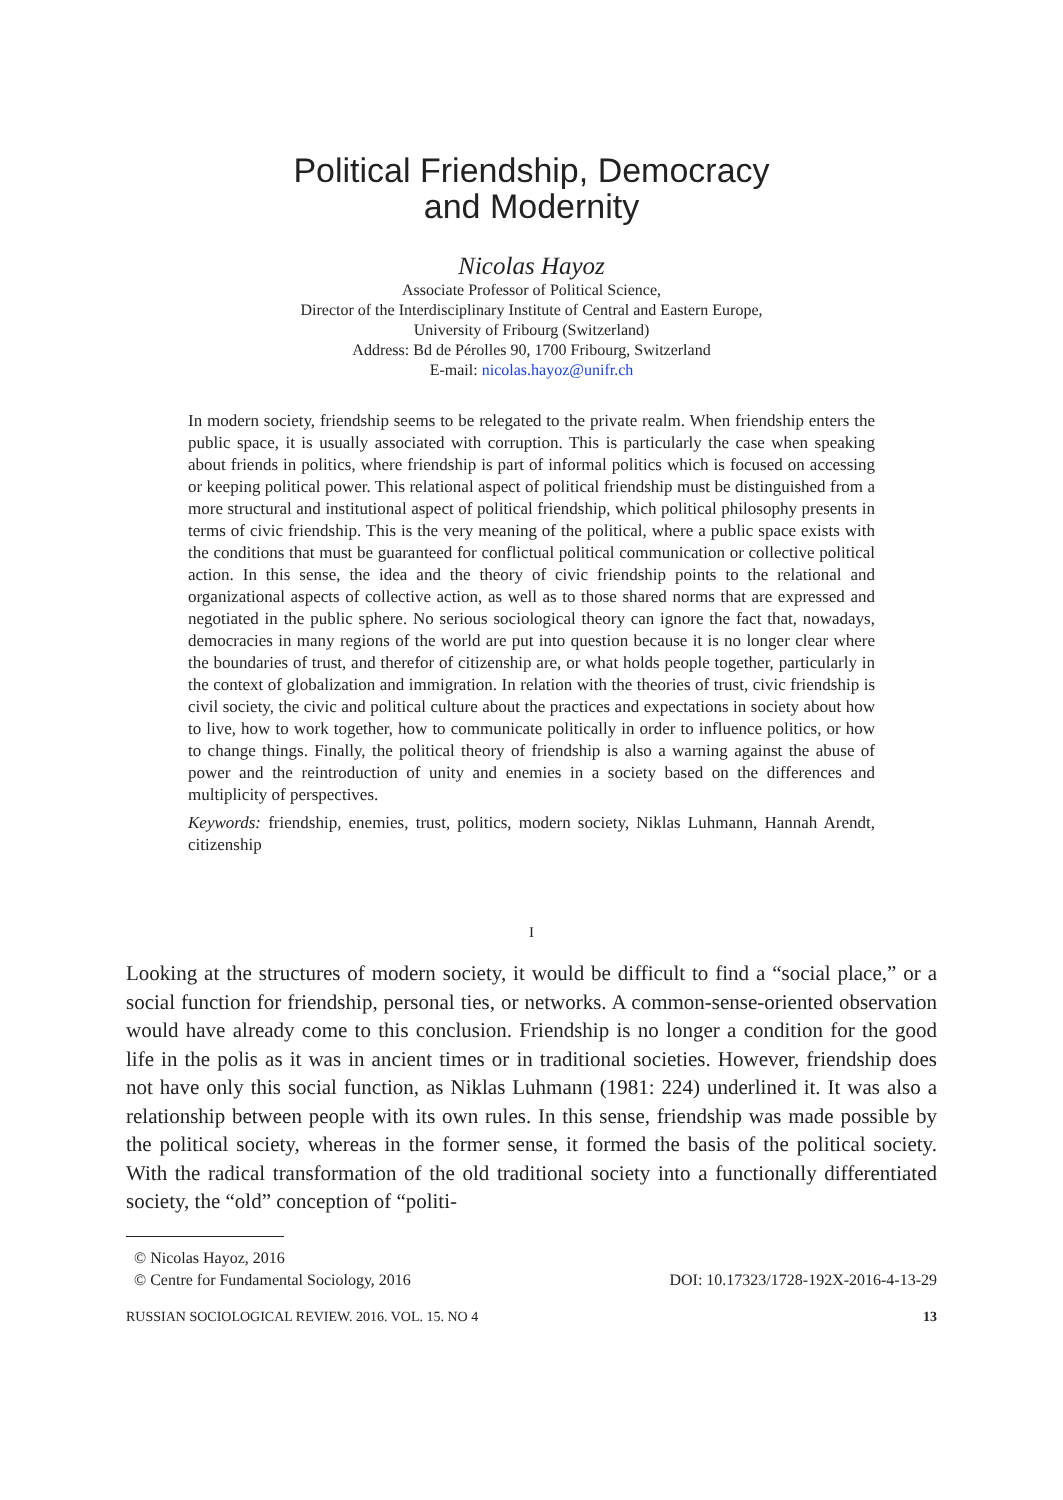Political Friendship, Democracy
and Modernity
Nicolas Hayoz
Associate Professor of Political Science,
Director of the Interdisciplinary Institute of Central and Eastern Europe,
University of Fribourg (Switzerland)
Address: Bd de Pérolles 90, 1700 Fribourg, Switzerland
E-mail: nicolas.hayoz@unifr.ch
In modern society, friendship seems to be relegated to the private realm. When friendship enters the public space, it is usually associated with corruption. This is particularly the case when speaking about friends in politics, where friendship is part of informal politics which is focused on accessing or keeping political power. This relational aspect of political friendship must be distinguished from a more structural and institutional aspect of political friendship, which political philosophy presents in terms of civic friendship. This is the very meaning of the political, where a public space exists with the conditions that must be guaranteed for conflictual political communication or collective political action. In this sense, the idea and the theory of civic friendship points to the relational and organizational aspects of collective action, as well as to those shared norms that are expressed and negotiated in the public sphere. No serious sociological theory can ignore the fact that, nowadays, democracies in many regions of the world are put into question because it is no longer clear where the boundaries of trust, and therefor of citizenship are, or what holds people together, particularly in the context of globalization and immigration. In relation with the theories of trust, civic friendship is civil society, the civic and political culture about the practices and expectations in society about how to live, how to work together, how to communicate politically in order to influence politics, or how to change things. Finally, the political theory of friendship is also a warning against the abuse of power and the reintroduction of unity and enemies in a society based on the differences and multiplicity of perspectives.
Keywords: friendship, enemies, trust, politics, modern society, Niklas Luhmann, Hannah Arendt, citizenship
I
Looking at the structures of modern society, it would be difficult to find a “social place,” or a social function for friendship, personal ties, or networks. A common-sense-oriented observation would have already come to this conclusion. Friendship is no longer a condition for the good life in the polis as it was in ancient times or in traditional societies. However, friendship does not have only this social function, as Niklas Luhmann (1981: 224) underlined it. It was also a relationship between people with its own rules. In this sense, friendship was made possible by the political society, whereas in the former sense, it formed the basis of the political society. With the radical transformation of the old traditional society into a functionally differentiated society, the “old” conception of “politi-
© Nicolas Hayoz, 2016
© Centre for Fundamental Sociology, 2016 DOI: 10.17323/1728-192X-2016-4-13-29
RUSSIAN SOCIOLOGICAL REVIEW. 2016. VOL. 15. NO 4 13